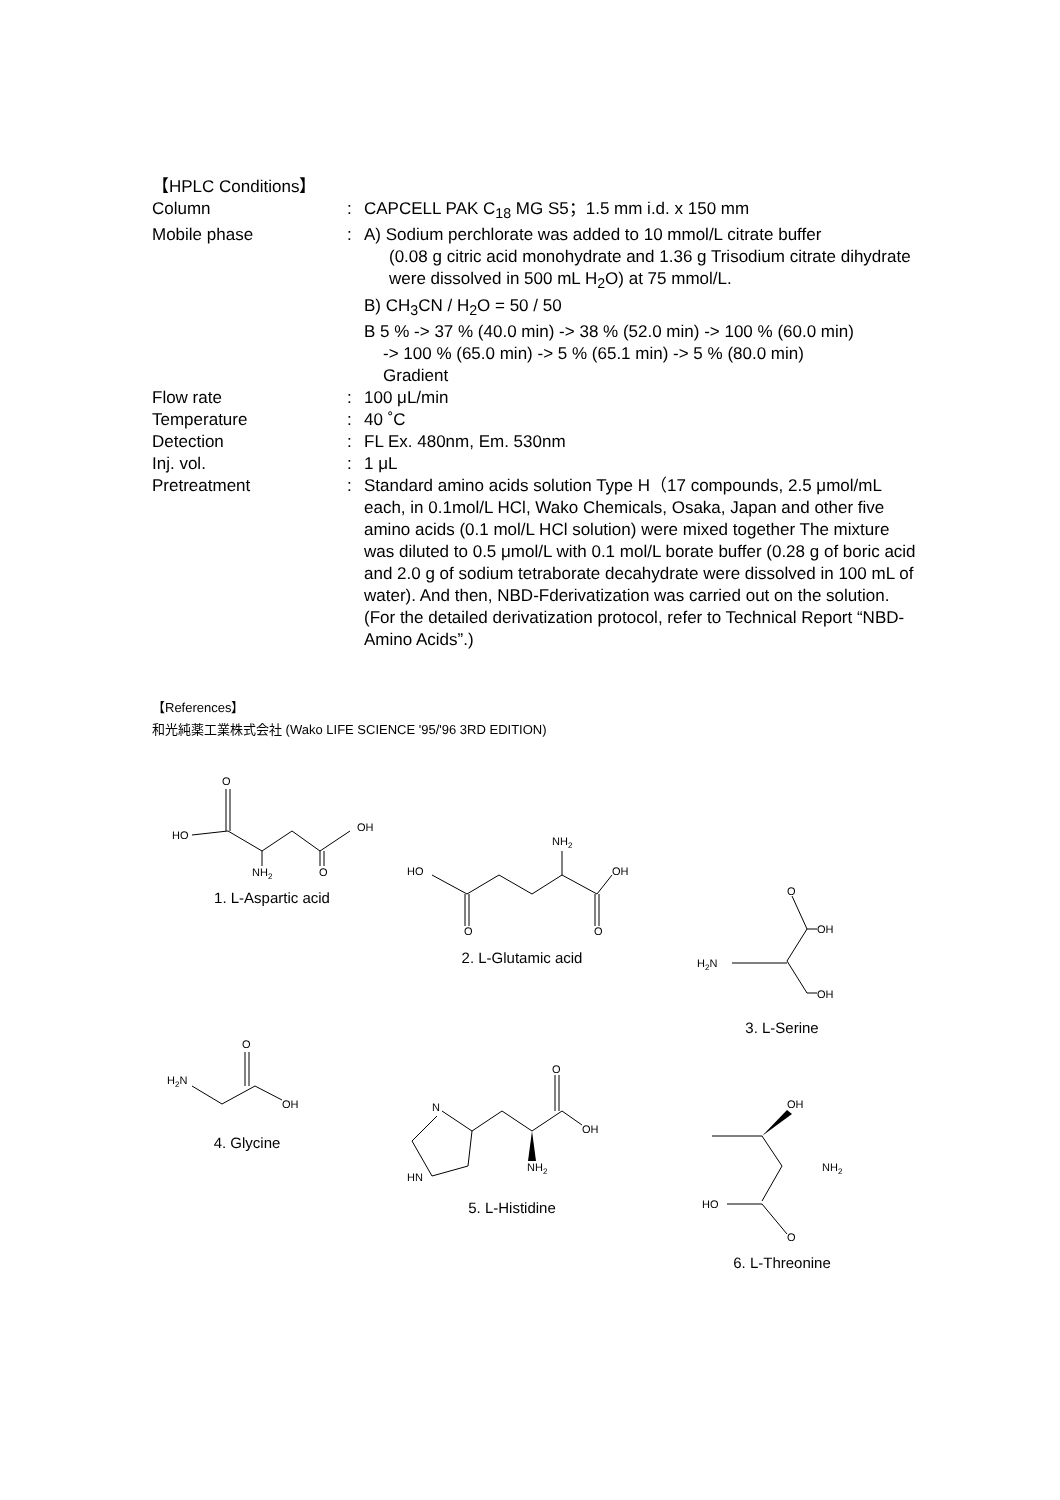【HPLC Conditions】
Column : CAPCELL PAK C<sub>18</sub> MG S5；1.5 mm i.d. x 150 mm
Mobile phase : A) Sodium perchlorate was added to 10 mmol/L citrate buffer
(0.08 g citric acid monohydrate and 1.36 g Trisodium citrate dihydrate were dissolved in 500 mL H<sub>2</sub>O) at 75 mmol/L.
B) CH<sub>3</sub>CN / H<sub>2</sub>O = 50 / 50
B 5 % -> 37 % (40.0 min) -> 38 % (52.0 min) -> 100 % (60.0 min)
-> 100 % (65.0 min) -> 5 % (65.1 min) -> 5 % (80.0 min)
Gradient
Flow rate : 100 μL/min
Temperature : 40 ˚C
Detection : FL Ex. 480nm, Em. 530nm
Inj. vol. : 1 μL
Pretreatment : Standard amino acids solution Type H（17 compounds, 2.5 μmol/mL each, in 0.1mol/L HCl, Wako Chemicals, Osaka, Japan and other five amino acids (0.1 mol/L HCl solution) were mixed together The mixture was diluted to 0.5 μmol/L with 0.1 mol/L borate buffer (0.28 g of boric acid and 2.0 g of sodium tetraborate decahydrate were dissolved in 100 mL of water). And then, NBD-Fderivatization was carried out on the solution.
(For the detailed derivatization protocol, refer to Technical Report “NBD- Amino Acids”.)
【References】
和光純薬工業株式会社 (Wako LIFE SCIENCE '95/'96 3RD EDITION)
O
HO
OH
NH2
O
1. L-Aspartic acid
NH2
HO
OH
O
O
2. L-Glutamic acid
O
OH
H2N
OH
3. L-Serine
O
H2N
OH
4. Glycine
O
N
HN
NH2
OH
5. L-Histidine
OH
NH2
HO
O
6. L-Threonine